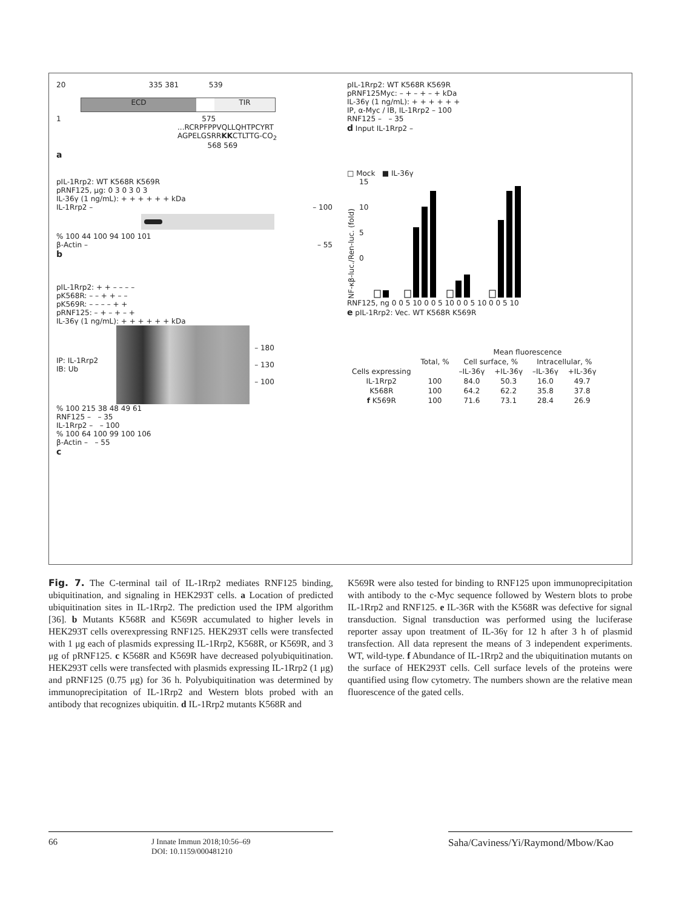20 335 381 539
ECD TIR
1 575
...RCRPFPPVQLLQHTPCYRT
AGPELGSRRKKCTLTTG-CO<sub>2</sub>
568 569
a
pIL-1Rrp2: WT K568R K569R
pRNF125, μg: 0 3 0 3 0 3
IL-36γ (1 ng/mL): + + + + + + kDa
IL-1Rrp2 – – 100
% 100 44 100 94 100 101
β-Actin – – 55
b
pIL-1Rrp2: + + – – – –
pK568R: – – + + – –
pK569R: – – – – + +
pRNF125: – + – + – +
IL-36γ (1 ng/mL): + + + + + + kDa
IP: IL-1Rrp2
IB: Ub
– 180
– 130
– 100
% 100 215 38 48 49 61
RNF125 – – 35
IL-1Rrp2 – – 100
% 100 64 100 99 100 106
β-Actin – – 55
c
pIL-1Rrp2: WT K568R K569R
pRNF125Myc: – + – + – + kDa
IL-36γ (1 ng/mL): + + + + + +
IP, α-Myc / IB, IL-1Rrp2 – 100
RNF125 – – 35
d Input IL-1Rrp2 –
□ Mock ■ IL-36γ
NF-κβ-luc./Ren-luc. (fold)
15
10
5
0
RNF125, ng 0 0 5 10 0 0 5 10 0 0 5 10 0 0 5 10
e pIL-1Rrp2: Vec. WT K568R K569R
| | | Mean fluorescence | | | |
| --- | --- | --- | --- | --- | --- |
| | Total, % | Cell surface, % | | Intracellular, % | |
| Cells expressing | | –IL-36γ | +IL-36γ | –IL-36γ | +IL-36γ |
| IL-1Rrp2 | 100 | 84.0 | 50.3 | 16.0 | 49.7 |
| K568R | 100 | 64.2 | 62.2 | 35.8 | 37.8 |
| f K569R | 100 | 71.6 | 73.1 | 28.4 | 26.9 |
Fig. 7. The C-terminal tail of IL-1Rrp2 mediates RNF125 binding, ubiquitination, and signaling in HEK293T cells. a Location of predicted ubiquitination sites in IL-1Rrp2. The prediction used the IPM algorithm [36]. b Mutants K568R and K569R accumulated to higher levels in HEK293T cells overexpressing RNF125. HEK293T cells were transfected with 1 μg each of plasmids expressing IL-1Rrp2, K568R, or K569R, and 3 μg of pRNF125. c K568R and K569R have decreased polyubiquitination. HEK293T cells were transfected with plasmids expressing IL-1Rrp2 (1 μg) and pRNF125 (0.75 μg) for 36 h. Polyubiquitination was determined by immunoprecipitation of IL-1Rrp2 and Western blots probed with an antibody that recognizes ubiquitin. d IL-1Rrp2 mutants K568R and
K569R were also tested for binding to RNF125 upon immunoprecipitation with antibody to the c-Myc sequence followed by Western blots to probe IL-1Rrp2 and RNF125. e IL-36R with the K568R was defective for signal transduction. Signal transduction was performed using the luciferase reporter assay upon treatment of IL-36γ for 12 h after 3 h of plasmid transfection. All data represent the means of 3 independent experiments. WT, wild-type. f Abundance of IL-1Rrp2 and the ubiquitination mutants on the surface of HEK293T cells. Cell surface levels of the proteins were quantified using flow cytometry. The numbers shown are the relative mean fluorescence of the gated cells.
66
J Innate Immun 2018;10:56–69
DOI: 10.1159/000481210
Saha/Caviness/Yi/Raymond/Mbow/Kao